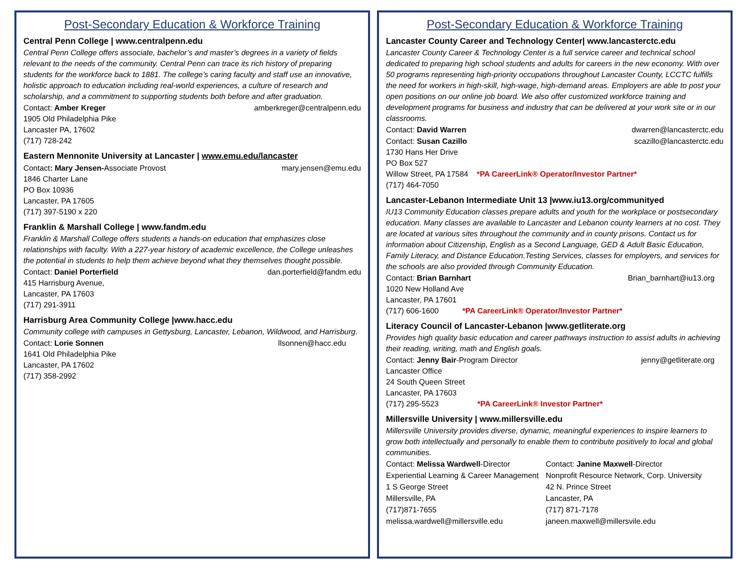Post-Secondary Education & Workforce Training
Central Penn College | www.centralpenn.edu
Central Penn College offers associate, bachelor’s and master’s degrees in a variety of fields relevant to the needs of the community. Central Penn can trace its rich history of preparing students for the workforce back to 1881. The college’s caring faculty and staff use an innovative, holistic approach to education including real-world experiences, a culture of research and scholarship, and a commitment to supporting students both before and after graduation.
Contact: Amber Kreger amberkreger@centralpenn.edu
1905 Old Philadelphia Pike
Lancaster PA, 17602
(717) 728-242
Eastern Mennonite University at Lancaster | www.emu.edu/lancaster
Contact: Mary Jensen-Associate Provost mary.jensen@emu.edu
1846 Charter Lane
PO Box 10936
Lancaster, PA 17605
(717) 397-5190 x 220
Franklin & Marshall College | www.fandm.edu
Franklin & Marshall College offers students a hands-on education that emphasizes close relationships with faculty. With a 227-year history of academic excellence, the College unleashes the potential in students to help them achieve beyond what they themselves thought possible.
Contact: Daniel Porterfield dan.porterfield@fandm.edu
415 Harrisburg Avenue,
Lancaster, PA 17603
(717) 291-3911
Harrisburg Area Community College |www.hacc.edu
Community college with campuses in Gettysburg, Lancaster, Lebanon, Wildwood, and Harrisburg.
Contact: Lorie Sonnen llsonnen@hacc.edu
1641 Old Philadelphia Pike
Lancaster, PA 17602
(717) 358-2992
Post-Secondary Education & Workforce Training
Lancaster County Career and Technology Center| www.lancasterctc.edu
Lancaster County Career & Technology Center is a full service career and technical school dedicated to preparing high school students and adults for careers in the new economy. With over 50 programs representing high-priority occupations throughout Lancaster County, LCCTC fulfills the need for workers in high-skill, high-wage, high-demand areas. Employers are able to post your open positions on our online job board. We also offer customized workforce training and development programs for business and industry that can be delivered at your work site or in our classrooms.
Contact: David Warren dwarren@lancasterctc.edu
Contact: Susan Cazillo scazillo@lancasterctc.edu
1730 Hans Her Drive
PO Box 527
Willow Street, PA 17584 *PA CareerLink® Operator/Investor Partner*
(717) 464-7050
Lancaster-Lebanon Intermediate Unit 13 |www.iu13.org/communityed
IU13 Community Education classes prepare adults and youth for the workplace or postsecondary education. Many classes are available to Lancaster and Lebanon county learners at no cost. They are located at various sites throughout the community and in county prisons. Contact us for information about Citizenship, English as a Second Language, GED & Adult Basic Education, Family Literacy, and Distance Education.Testing Services, classes for employers, and services for the schools are also provided through Community Education.
Contact: Brian Barnhart Brian_barnhart@iu13.org
1020 New Holland Ave
Lancaster, PA 17601
(717) 606-1600 *PA CareerLink® Operator/Investor Partner*
Literacy Council of Lancaster-Lebanon |www.getliterate.org
Provides high quality basic education and career pathways instruction to assist adults in achieving their reading, writing, math and English goals.
Contact: Jenny Bair-Program Director jenny@getliterate.org
Lancaster Office
24 South Queen Street
Lancaster, PA 17603
(717) 295-5523 *PA CareerLink® Investor Partner*
Millersville University | www.millersville.edu
Millersville University provides diverse, dynamic, meaningful experiences to inspire learners to grow both intellectually and personally to enable them to contribute positively to local and global communities.
Contact: Melissa Wardwell-Director
Experiential Learning & Career Management
1 S George Street
Millersville, PA
(717)871-7655
melissa.wardwell@millersville.edu
Contact: Janine Maxwell-Director
Nonprofit Resource Network, Corp. University
42 N. Prince Street
Lancaster, PA
(717) 871-7178
janeen.maxwell@millersvile.edu